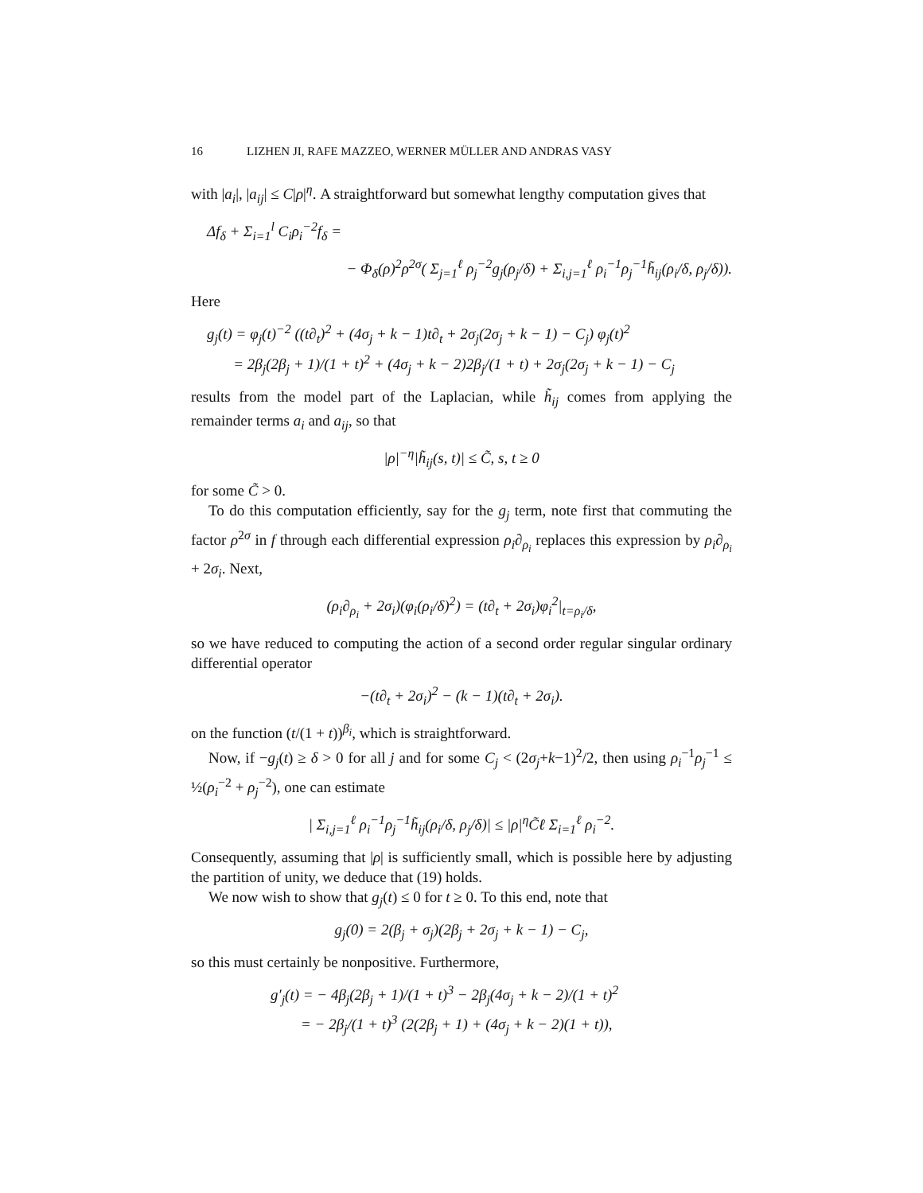16 LIZHEN JI, RAFE MAZZEO, WERNER MÜLLER AND ANDRAS VASY
with |a<sub>i</sub>|, |a<sub>ij</sub>| ≤ C|ρ|<sup>η</sup>. A straightforward but somewhat lengthy computation gives that
Δf<sub>δ</sub> + Σ<sub>i=1</sub><sup>l</sup> C<sub>i</sub>ρ<sub>i</sub><sup>−2</sup>f<sub>δ</sub> =
− Φ<sub>δ</sub>(ρ)<sup>2</sup>ρ<sup>2σ</sup>( Σ<sub>j=1</sub><sup>ℓ</sup> ρ<sub>j</sub><sup>−2</sup>g<sub>j</sub>(ρ<sub>j</sub>/δ) + Σ<sub>i,j=1</sub><sup>ℓ</sup> ρ<sub>i</sub><sup>−1</sup>ρ<sub>j</sub><sup>−1</sup>h̃<sub>ij</sub>(ρ<sub>i</sub>/δ, ρ<sub>j</sub>/δ)).
Here
g<sub>j</sub>(t) = φ<sub>j</sub>(t)<sup>−2</sup> ((t∂<sub>t</sub>)<sup>2</sup> + (4σ<sub>j</sub> + k − 1)t∂<sub>t</sub> + 2σ<sub>j</sub>(2σ<sub>j</sub> + k − 1) − C<sub>j</sub>) φ<sub>j</sub>(t)<sup>2</sup>
= 2β<sub>j</sub>(2β<sub>j</sub> + 1)/(1 + t)<sup>2</sup> + (4σ<sub>j</sub> + k − 2)2β<sub>j</sub>/(1 + t) + 2σ<sub>j</sub>(2σ<sub>j</sub> + k − 1) − C<sub>j</sub>
results from the model part of the Laplacian, while h̃<sub>ij</sub> comes from applying the remainder terms a<sub>i</sub> and a<sub>ij</sub>, so that
|ρ|<sup>−η</sup>|h̃<sub>ij</sub>(s, t)| ≤ C̃, s, t ≥ 0
for some C̃ > 0.
To do this computation efficiently, say for the g<sub>j</sub> term, note first that commuting the factor ρ<sup>2σ</sup> in f through each differential expression ρ<sub>i</sub>∂<sub>ρ<sub>i</sub></sub> replaces this expression by ρ<sub>i</sub>∂<sub>ρ<sub>i</sub></sub> + 2σ<sub>i</sub>. Next,
(ρ<sub>i</sub>∂<sub>ρ<sub>i</sub></sub> + 2σ<sub>i</sub>)(φ<sub>i</sub>(ρ<sub>i</sub>/δ)<sup>2</sup>) = (t∂<sub>t</sub> + 2σ<sub>i</sub>)φ<sub>i</sub><sup>2</sup>|<sub>t=ρ<sub>i</sub>/δ</sub>,
so we have reduced to computing the action of a second order regular singular ordinary differential operator
−(t∂<sub>t</sub> + 2σ<sub>i</sub>)<sup>2</sup> − (k − 1)(t∂<sub>t</sub> + 2σ<sub>i</sub>).
on the function (t/(1 + t))<sup>β<sub>i</sub></sup>, which is straightforward.
Now, if −g<sub>j</sub>(t) ≥ δ > 0 for all j and for some C<sub>j</sub> < (2σ<sub>j</sub>+k−1)<sup>2</sup>/2, then using ρ<sub>i</sub><sup>−1</sup>ρ<sub>j</sub><sup>−1</sup> ≤ ½(ρ<sub>i</sub><sup>−2</sup> + ρ<sub>j</sub><sup>−2</sup>), one can estimate
| Σ<sub>i,j=1</sub><sup>ℓ</sup> ρ<sub>i</sub><sup>−1</sup>ρ<sub>j</sub><sup>−1</sup>h̃<sub>ij</sub>(ρ<sub>i</sub>/δ, ρ<sub>j</sub>/δ)| ≤ |ρ|<sup>η</sup>C̃ℓ Σ<sub>i=1</sub><sup>ℓ</sup> ρ<sub>i</sub><sup>−2</sup>.
Consequently, assuming that |ρ| is sufficiently small, which is possible here by adjusting the partition of unity, we deduce that (19) holds.
We now wish to show that g<sub>j</sub>(t) ≤ 0 for t ≥ 0. To this end, note that
g<sub>j</sub>(0) = 2(β<sub>j</sub> + σ<sub>j</sub>)(2β<sub>j</sub> + 2σ<sub>j</sub> + k − 1) − C<sub>j</sub>,
so this must certainly be nonpositive. Furthermore,
g′<sub>j</sub>(t) = − 4β<sub>j</sub>(2β<sub>j</sub> + 1)/(1 + t)<sup>3</sup> − 2β<sub>j</sub>(4σ<sub>j</sub> + k − 2)/(1 + t)<sup>2</sup>
= − 2β<sub>j</sub>/(1 + t)<sup>3</sup> (2(2β<sub>j</sub> + 1) + (4σ<sub>j</sub> + k − 2)(1 + t)),